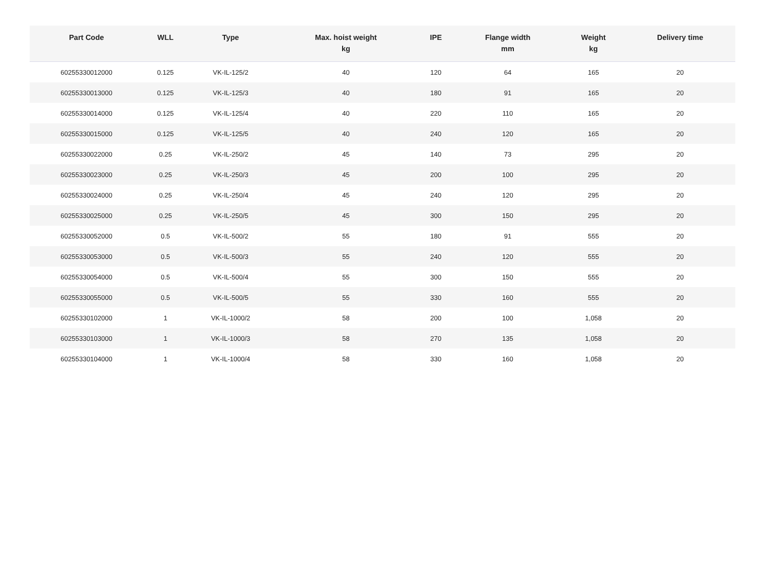| Part Code | WLL | Type | Max. hoist weight kg | IPE | Flange width mm | Weight kg | Delivery time |
| --- | --- | --- | --- | --- | --- | --- | --- |
| 60255330012000 | 0.125 | VK-IL-125/2 | 40 | 120 | 64 | 165 | 20 |
| 60255330013000 | 0.125 | VK-IL-125/3 | 40 | 180 | 91 | 165 | 20 |
| 60255330014000 | 0.125 | VK-IL-125/4 | 40 | 220 | 110 | 165 | 20 |
| 60255330015000 | 0.125 | VK-IL-125/5 | 40 | 240 | 120 | 165 | 20 |
| 60255330022000 | 0.25 | VK-IL-250/2 | 45 | 140 | 73 | 295 | 20 |
| 60255330023000 | 0.25 | VK-IL-250/3 | 45 | 200 | 100 | 295 | 20 |
| 60255330024000 | 0.25 | VK-IL-250/4 | 45 | 240 | 120 | 295 | 20 |
| 60255330025000 | 0.25 | VK-IL-250/5 | 45 | 300 | 150 | 295 | 20 |
| 60255330052000 | 0.5 | VK-IL-500/2 | 55 | 180 | 91 | 555 | 20 |
| 60255330053000 | 0.5 | VK-IL-500/3 | 55 | 240 | 120 | 555 | 20 |
| 60255330054000 | 0.5 | VK-IL-500/4 | 55 | 300 | 150 | 555 | 20 |
| 60255330055000 | 0.5 | VK-IL-500/5 | 55 | 330 | 160 | 555 | 20 |
| 60255330102000 | 1 | VK-IL-1000/2 | 58 | 200 | 100 | 1,058 | 20 |
| 60255330103000 | 1 | VK-IL-1000/3 | 58 | 270 | 135 | 1,058 | 20 |
| 60255330104000 | 1 | VK-IL-1000/4 | 58 | 330 | 160 | 1,058 | 20 |